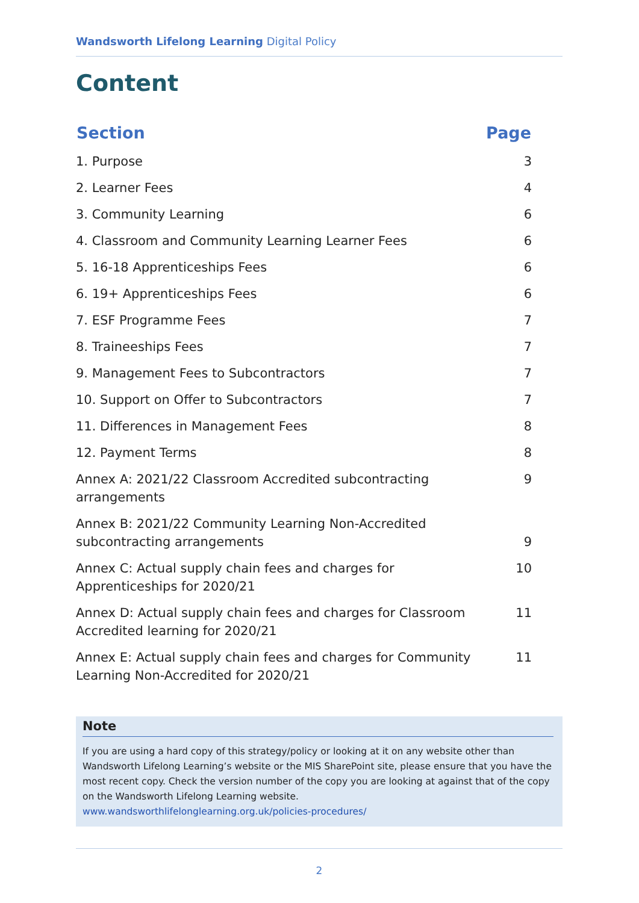Wandsworth Lifelong Learning Digital Policy
Content
| Section | Page |
| --- | --- |
| 1. Purpose | 3 |
| 2. Learner Fees | 4 |
| 3. Community Learning | 6 |
| 4. Classroom and Community Learning Learner Fees | 6 |
| 5. 16-18 Apprenticeships Fees | 6 |
| 6. 19+ Apprenticeships Fees | 6 |
| 7. ESF Programme Fees | 7 |
| 8. Traineeships Fees | 7 |
| 9. Management Fees to Subcontractors | 7 |
| 10. Support on Offer to Subcontractors | 7 |
| 11. Differences in Management Fees | 8 |
| 12. Payment Terms | 8 |
| Annex A: 2021/22 Classroom Accredited subcontracting arrangements | 9 |
| Annex B: 2021/22 Community Learning Non-Accredited subcontracting arrangements | 9 |
| Annex C: Actual supply chain fees and charges for Apprenticeships for 2020/21 | 10 |
| Annex D: Actual supply chain fees and charges for Classroom Accredited learning for 2020/21 | 11 |
| Annex E: Actual supply chain fees and charges for Community Learning Non-Accredited for 2020/21 | 11 |
Note
If you are using a hard copy of this strategy/policy or looking at it on any website other than Wandsworth Lifelong Learning’s website or the MIS SharePoint site, please ensure that you have the most recent copy. Check the version number of the copy you are looking at against that of the copy on the Wandsworth Lifelong Learning website.
www.wandsworthlifelonglearning.org.uk/policies-procedures/
2